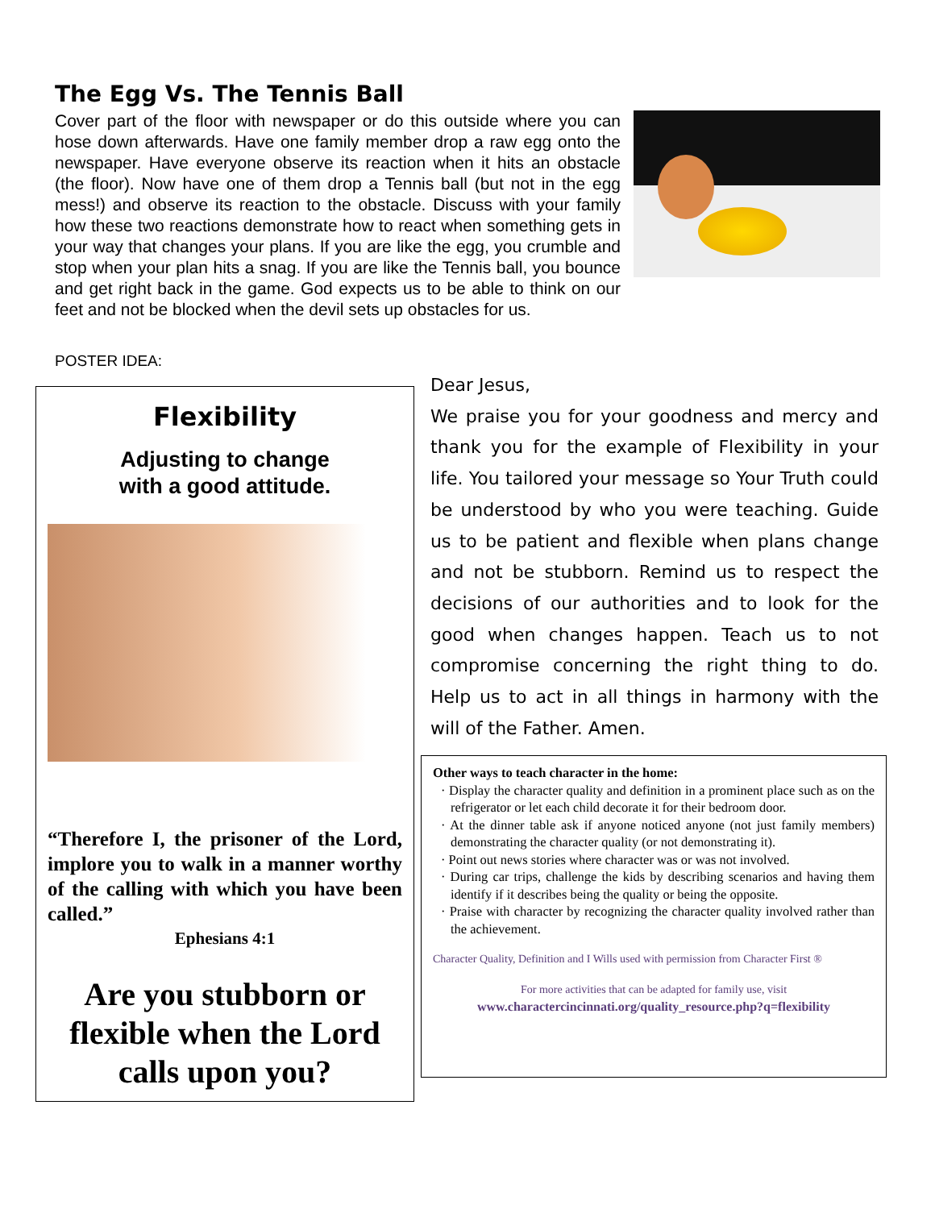The Egg Vs. The Tennis Ball
Cover part of the floor with newspaper or do this outside where you can hose down afterwards. Have one family member drop a raw egg onto the newspaper. Have everyone observe its reaction when it hits an obstacle (the floor). Now have one of them drop a Tennis ball (but not in the egg mess!) and observe its reaction to the obstacle. Discuss with your family how these two reactions demonstrate how to react when something gets in your way that changes your plans. If you are like the egg, you crumble and stop when your plan hits a snag. If you are like the Tennis ball, you bounce and get right back in the game. God expects us to be able to think on our feet and not be blocked when the devil sets up obstacles for us.
POSTER IDEA:
Flexibility
Adjusting to change
with a good attitude.
“Therefore I, the prisoner of the Lord, implore you to walk in a manner worthy of the calling with which you have been called.”
Ephesians 4:1
Are you stubborn or flexible when the Lord calls upon you?
Dear Jesus,
We praise you for your goodness and mercy and thank you for the example of Flexibility in your life. You tailored your message so Your Truth could be understood by who you were teaching. Guide us to be patient and flexible when plans change and not be stubborn. Remind us to respect the decisions of our authorities and to look for the good when changes happen. Teach us to not compromise concerning the right thing to do. Help us to act in all things in harmony with the will of the Father. Amen.
Other ways to teach character in the home:
· Display the character quality and definition in a prominent place such as on the refrigerator or let each child decorate it for their bedroom door.
· At the dinner table ask if anyone noticed anyone (not just family members) demonstrating the character quality (or not demonstrating it).
· Point out news stories where character was or was not involved.
· During car trips, challenge the kids by describing scenarios and having them identify if it describes being the quality or being the opposite.
· Praise with character by recognizing the character quality involved rather than the achievement.
Character Quality, Definition and I Wills used with permission from Character First ®
For more activities that can be adapted for family use, visit
www.charactercincinnati.org/quality_resource.php?q=flexibility